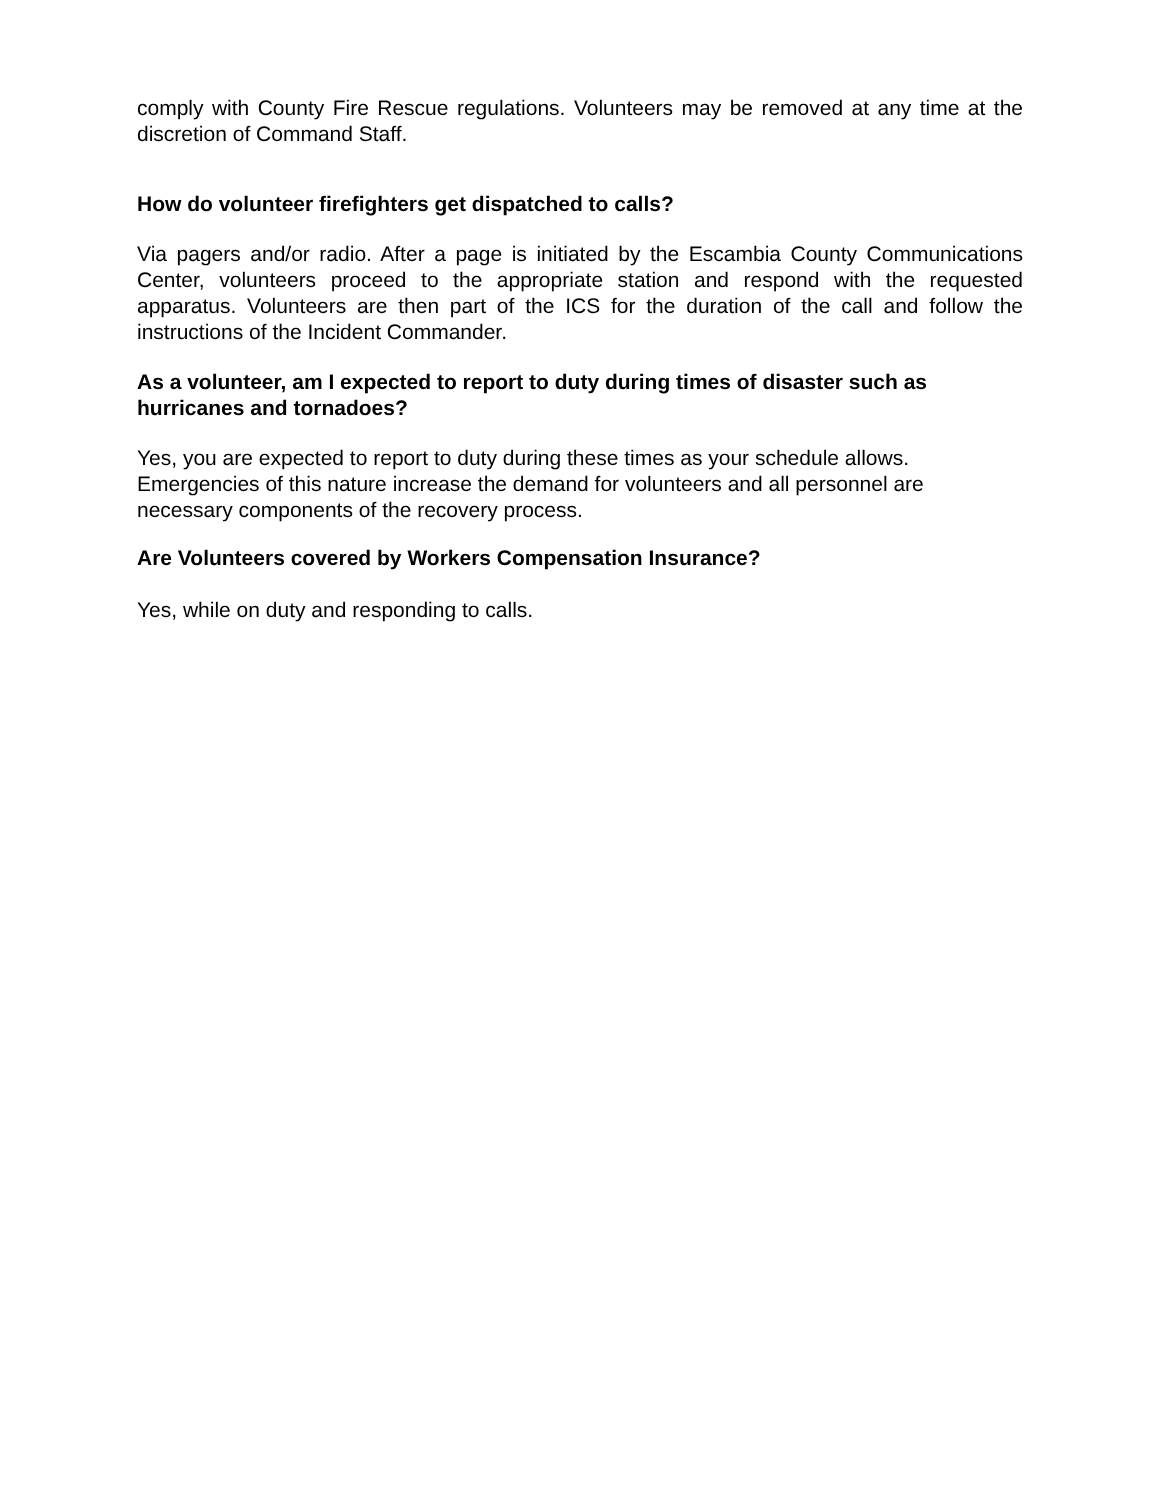comply with County Fire Rescue regulations. Volunteers may be removed at any time at the discretion of Command Staff.
How do volunteer firefighters get dispatched to calls?
Via pagers and/or radio. After a page is initiated by the Escambia County Communications Center, volunteers proceed to the appropriate station and respond with the requested apparatus. Volunteers are then part of the ICS for the duration of the call and follow the instructions of the Incident Commander.
As a volunteer, am I expected to report to duty during times of disaster such as hurricanes and tornadoes?
Yes, you are expected to report to duty during these times as your schedule allows. Emergencies of this nature increase the demand for volunteers and all personnel are necessary components of the recovery process.
Are Volunteers covered by Workers Compensation Insurance?
Yes, while on duty and responding to calls.